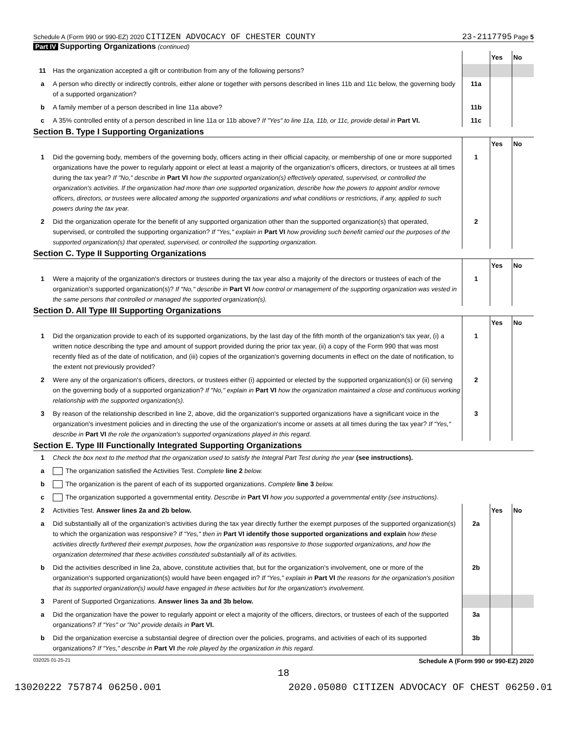Schedule A (Form 990 or 990-EZ) 2020 CITIZEN ADVOCACY OF CHESTER COUNTY 23-2117795 Page 5
Part IV Supporting Organizations (continued)
| | | | Yes | No |
| 11 | Has the organization accepted a gift or contribution from any of the following persons? | | | |
| a | A person who directly or indirectly controls, either alone or together with persons described in lines 11b and 11c below, the governing body of a supported organization? | 11a | | |
| b | A family member of a person described in line 11a above? | 11b | | |
| c | A 35% controlled entity of a person described in line 11a or 11b above? If "Yes" to line 11a, 11b, or 11c, provide detail in Part VI. | 11c | | |
Section B. Type I Supporting Organizations
| | | | Yes | No |
| 1 | Did the governing body, members of the governing body, officers acting in their official capacity, or membership of one or more supported organizations have the power to regularly appoint or elect at least a majority of the organization's officers, directors, or trustees at all times during the tax year? If "No," describe in Part VI how the supported organization(s) effectively operated, supervised, or controlled the organization's activities. If the organization had more than one supported organization, describe how the powers to appoint and/or remove officers, directors, or trustees were allocated among the supported organizations and what conditions or restrictions, if any, applied to such powers during the tax year. | 1 | | |
| 2 | Did the organization operate for the benefit of any supported organization other than the supported organization(s) that operated, supervised, or controlled the supporting organization? If "Yes," explain in Part VI how providing such benefit carried out the purposes of the supported organization(s) that operated, supervised, or controlled the supporting organization. | 2 | | |
Section C. Type II Supporting Organizations
| | | | Yes | No |
| 1 | Were a majority of the organization's directors or trustees during the tax year also a majority of the directors or trustees of each of the organization's supported organization(s)? If "No," describe in Part VI how control or management of the supporting organization was vested in the same persons that controlled or managed the supported organization(s). | 1 | | |
Section D. All Type III Supporting Organizations
| | | | Yes | No |
| 1 | Did the organization provide to each of its supported organizations, by the last day of the fifth month of the organization's tax year, (i) a written notice describing the type and amount of support provided during the prior tax year, (ii) a copy of the Form 990 that was most recently filed as of the date of notification, and (iii) copies of the organization's governing documents in effect on the date of notification, to the extent not previously provided? | 1 | | |
| 2 | Were any of the organization's officers, directors, or trustees either (i) appointed or elected by the supported organization(s) or (ii) serving on the governing body of a supported organization? If "No," explain in Part VI how the organization maintained a close and continuous working relationship with the supported organization(s). | 2 | | |
| 3 | By reason of the relationship described in line 2, above, did the organization's supported organizations have a significant voice in the organization's investment policies and in directing the use of the organization's income or assets at all times during the tax year? If "Yes," describe in Part VI the role the organization's supported organizations played in this regard. | 3 | | |
Section E. Type III Functionally Integrated Supporting Organizations
| 1 | Check the box next to the method that the organization used to satisfy the Integral Part Test during the year (see instructions). | | | |
| a | The organization satisfied the Activities Test. Complete line 2 below. | | | |
| b | The organization is the parent of each of its supported organizations. Complete line 3 below. | | | |
| c | The organization supported a governmental entity. Describe in Part VI how you supported a governmental entity (see instructions). | | | |
| 2 | Activities Test. Answer lines 2a and 2b below. | | Yes | No |
| a | Did substantially all of the organization's activities during the tax year directly further the exempt purposes of the supported organization(s) to which the organization was responsive? If "Yes," then in Part VI identify those supported organizations and explain how these activities directly furthered their exempt purposes, how the organization was responsive to those supported organizations, and how the organization determined that these activities constituted substantially all of its activities. | 2a | | |
| b | Did the activities described in line 2a, above, constitute activities that, but for the organization's involvement, one or more of the organization's supported organization(s) would have been engaged in? If "Yes," explain in Part VI the reasons for the organization's position that its supported organization(s) would have engaged in these activities but for the organization's involvement. | 2b | | |
| 3 | Parent of Supported Organizations. Answer lines 3a and 3b below. | | | |
| a | Did the organization have the power to regularly appoint or elect a majority of the officers, directors, or trustees of each of the supported organizations? If "Yes" or "No" provide details in Part VI. | 3a | | |
| b | Did the organization exercise a substantial degree of direction over the policies, programs, and activities of each of its supported organizations? If "Yes," describe in Part VI the role played by the organization in this regard. | 3b | | |
032025 01-25-21 Schedule A (Form 990 or 990-EZ) 2020
18
13020222 757874 06250.001 2020.05080 CITIZEN ADVOCACY OF CHEST 06250.01